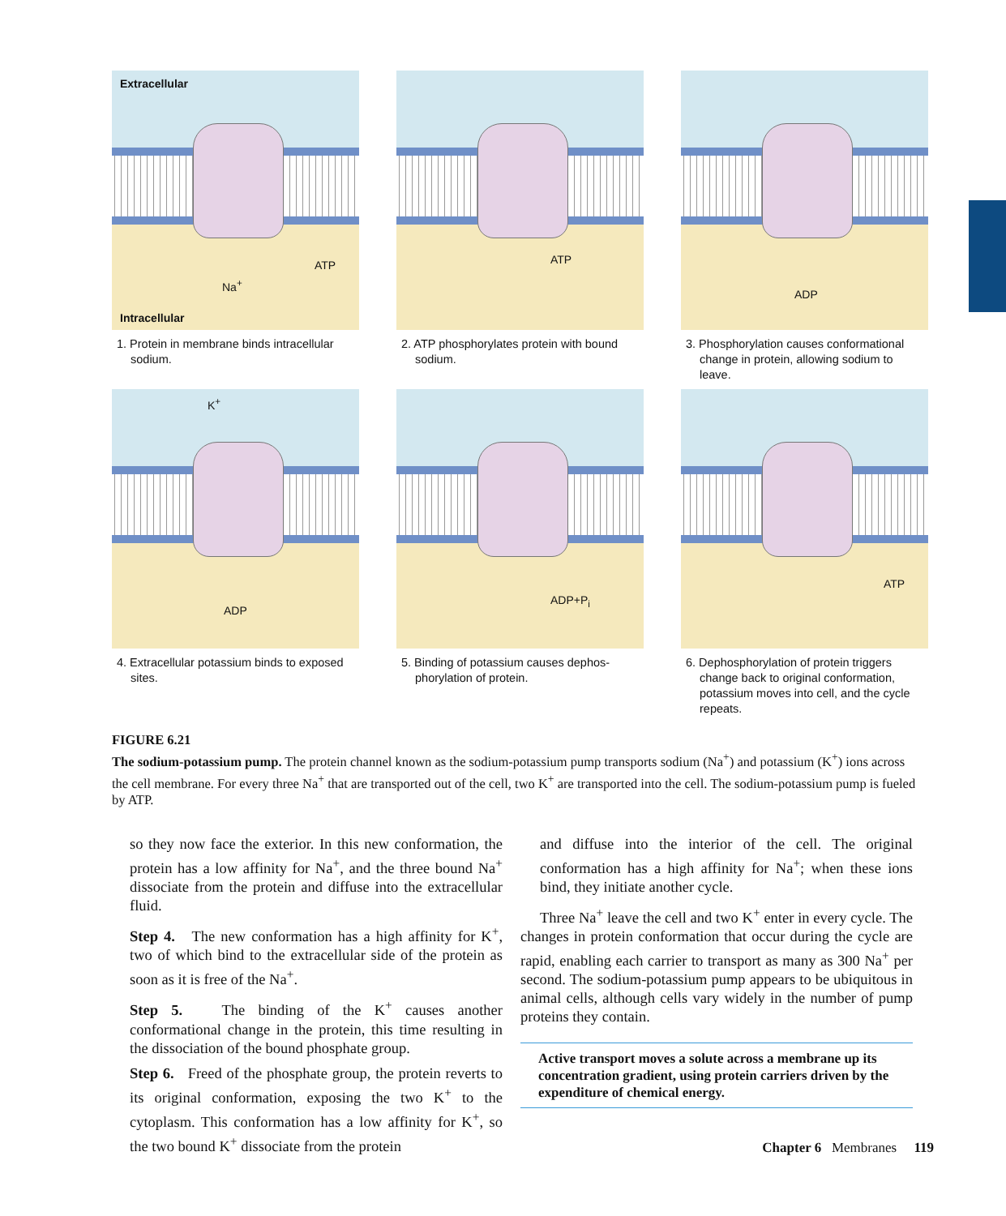Extracellular
ATP
Na<sup>+</sup>
Intracellular
1. Protein in membrane binds intracellular sodium.
ATP
2. ATP phosphorylates protein with bound sodium.
ADP
3. Phosphorylation causes conformational change in protein, allowing sodium to leave.
K<sup>+</sup>
ADP
4. Extracellular potassium binds to exposed sites.
ADP+P<sub>i</sub>
5. Binding of potassium causes dephos-phorylation of protein.
ATP
6. Dephosphorylation of protein triggers change back to original conformation, potassium moves into cell, and the cycle repeats.
FIGURE 6.21
The sodium-potassium pump. The protein channel known as the sodium-potassium pump transports sodium (Na<sup>+</sup>) and potassium (K<sup>+</sup>) ions across the cell membrane. For every three Na<sup>+</sup> that are transported out of the cell, two K<sup>+</sup> are transported into the cell. The sodium-potassium pump is fueled by ATP.
so they now face the exterior. In this new conformation, the protein has a low affinity for Na<sup>+</sup>, and the three bound Na<sup>+</sup> dissociate from the protein and diffuse into the extracellular fluid.
Step 4. The new conformation has a high affinity for K<sup>+</sup>, two of which bind to the extracellular side of the protein as soon as it is free of the Na<sup>+</sup>.
Step 5. The binding of the K<sup>+</sup> causes another conformational change in the protein, this time resulting in the dissociation of the bound phosphate group.
Step 6. Freed of the phosphate group, the protein reverts to its original conformation, exposing the two K<sup>+</sup> to the cytoplasm. This conformation has a low affinity for K<sup>+</sup>, so the two bound K<sup>+</sup> dissociate from the protein
and diffuse into the interior of the cell. The original conformation has a high affinity for Na<sup>+</sup>; when these ions bind, they initiate another cycle.
Three Na<sup>+</sup> leave the cell and two K<sup>+</sup> enter in every cycle. The changes in protein conformation that occur during the cycle are rapid, enabling each carrier to transport as many as 300 Na<sup>+</sup> per second. The sodium-potassium pump appears to be ubiquitous in animal cells, although cells vary widely in the number of pump proteins they contain.
Active transport moves a solute across a membrane up its concentration gradient, using protein carriers driven by the expenditure of chemical energy.
Chapter 6 Membranes 119